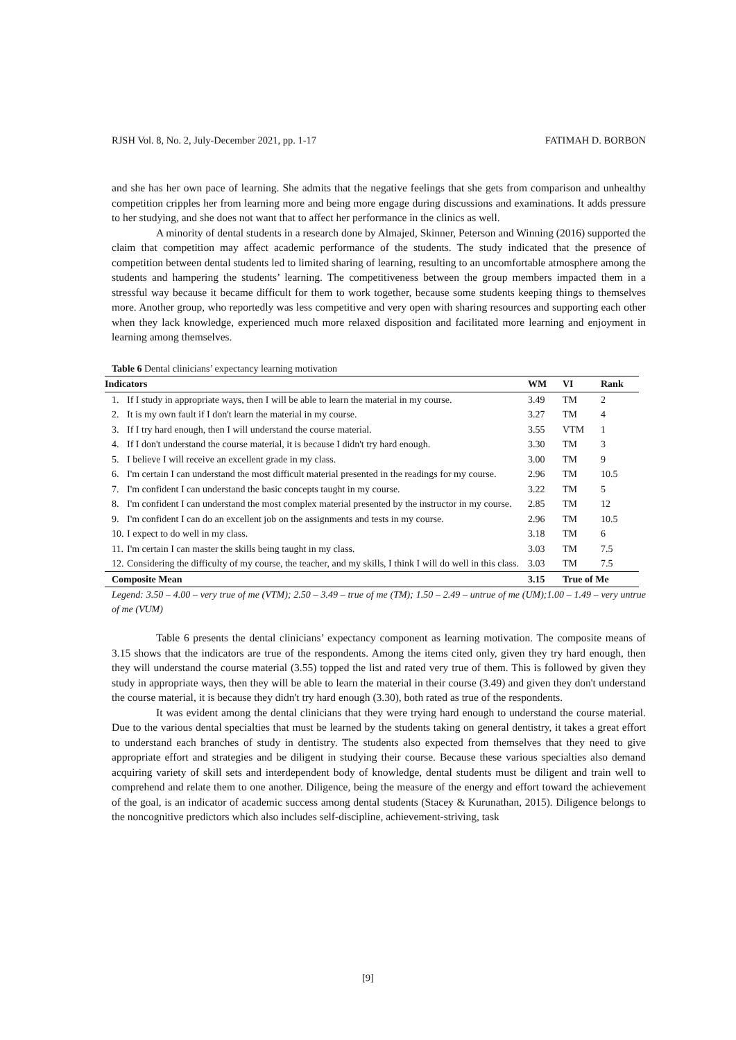RJSH Vol. 8, No. 2, July-December 2021, pp. 1-17 FATIMAH D. BORBON
and she has her own pace of learning. She admits that the negative feelings that she gets from comparison and unhealthy competition cripples her from learning more and being more engage during discussions and examinations. It adds pressure to her studying, and she does not want that to affect her performance in the clinics as well.
A minority of dental students in a research done by Almajed, Skinner, Peterson and Winning (2016) supported the claim that competition may affect academic performance of the students. The study indicated that the presence of competition between dental students led to limited sharing of learning, resulting to an uncomfortable atmosphere among the students and hampering the students’ learning. The competitiveness between the group members impacted them in a stressful way because it became difficult for them to work together, because some students keeping things to themselves more. Another group, who reportedly was less competitive and very open with sharing resources and supporting each other when they lack knowledge, experienced much more relaxed disposition and facilitated more learning and enjoyment in learning among themselves.
Table 6 Dental clinicians’ expectancy learning motivation
| Indicators | | WM | VI | Rank |
| --- | --- | --- | --- | --- |
| 1. | If I study in appropriate ways, then I will be able to learn the material in my course. | 3.49 | TM | 2 |
| 2. | It is my own fault if I don't learn the material in my course. | 3.27 | TM | 4 |
| 3. | If I try hard enough, then I will understand the course material. | 3.55 | VTM | 1 |
| 4. | If I don't understand the course material, it is because I didn't try hard enough. | 3.30 | TM | 3 |
| 5. | I believe I will receive an excellent grade in my class. | 3.00 | TM | 9 |
| 6. | I'm certain I can understand the most difficult material presented in the readings for my course. | 2.96 | TM | 10.5 |
| 7. | I'm confident I can understand the basic concepts taught in my course. | 3.22 | TM | 5 |
| 8. | I'm confident I can understand the most complex material presented by the instructor in my course. | 2.85 | TM | 12 |
| 9. | I'm confident I can do an excellent job on the assignments and tests in my course. | 2.96 | TM | 10.5 |
| 10. | I expect to do well in my class. | 3.18 | TM | 6 |
| 11. | I'm certain I can master the skills being taught in my class. | 3.03 | TM | 7.5 |
| 12. | Considering the difficulty of my course, the teacher, and my skills, I think I will do well in this class. | 3.03 | TM | 7.5 |
| Composite Mean | | 3.15 | True of Me | |
Legend: 3.50 – 4.00 – very true of me (VTM); 2.50 – 3.49 – true of me (TM); 1.50 – 2.49 – untrue of me (UM);1.00 – 1.49 – very untrue of me (VUM)
Table 6 presents the dental clinicians’ expectancy component as learning motivation. The composite means of 3.15 shows that the indicators are true of the respondents. Among the items cited only, given they try hard enough, then they will understand the course material (3.55) topped the list and rated very true of them. This is followed by given they study in appropriate ways, then they will be able to learn the material in their course (3.49) and given they don't understand the course material, it is because they didn't try hard enough (3.30), both rated as true of the respondents.
It was evident among the dental clinicians that they were trying hard enough to understand the course material. Due to the various dental specialties that must be learned by the students taking on general dentistry, it takes a great effort to understand each branches of study in dentistry. The students also expected from themselves that they need to give appropriate effort and strategies and be diligent in studying their course. Because these various specialties also demand acquiring variety of skill sets and interdependent body of knowledge, dental students must be diligent and train well to comprehend and relate them to one another. Diligence, being the measure of the energy and effort toward the achievement of the goal, is an indicator of academic success among dental students (Stacey & Kurunathan, 2015). Diligence belongs to the noncognitive predictors which also includes self-discipline, achievement-striving, task
[9]